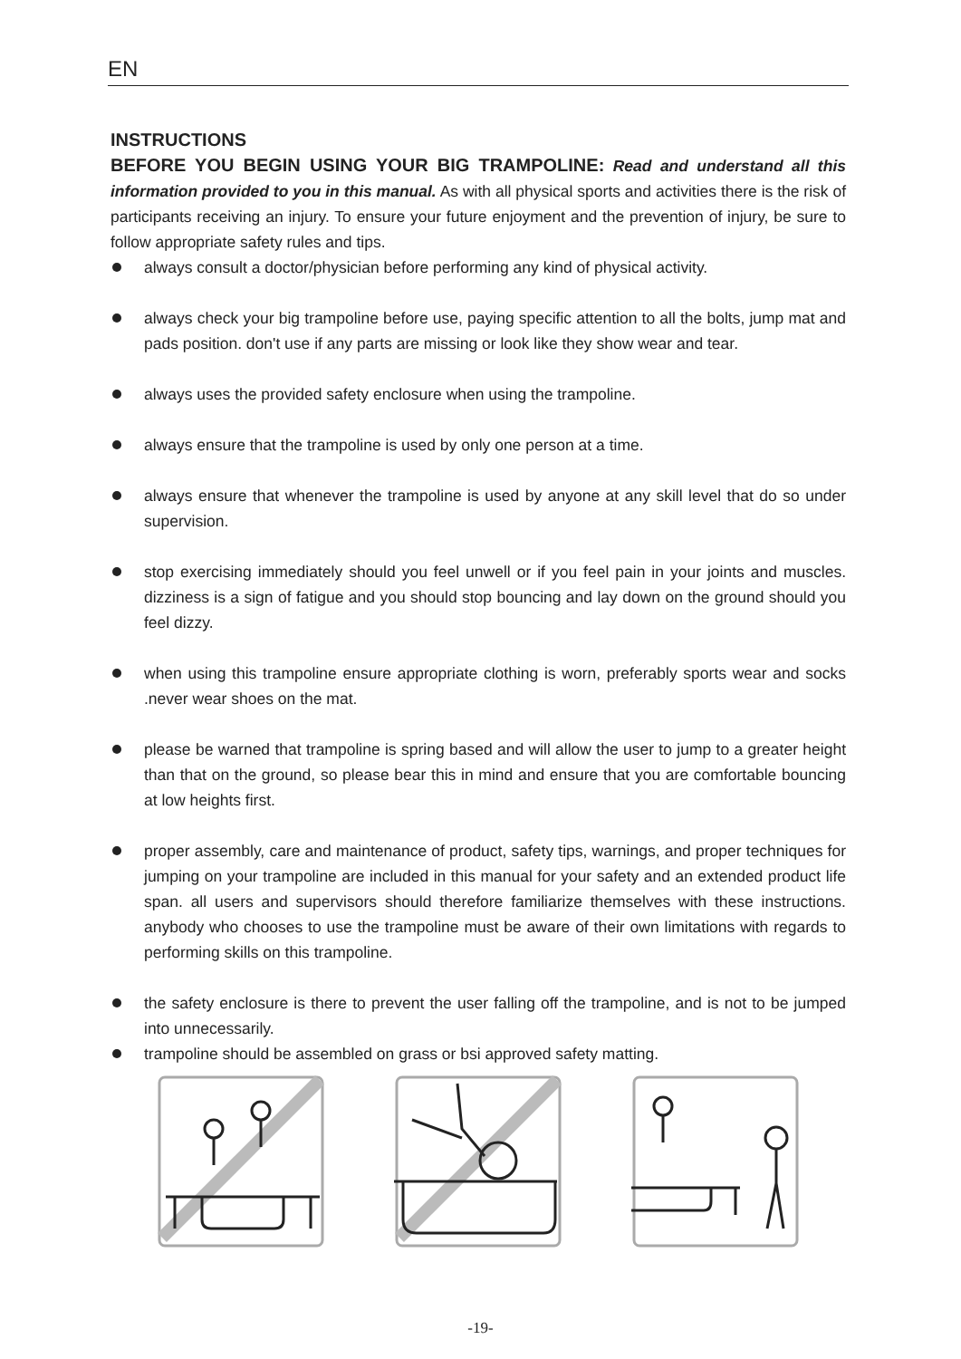EN
INSTRUCTIONS
BEFORE YOU BEGIN USING YOUR BIG TRAMPOLINE: Read and understand all this information provided to you in this manual. As with all physical sports and activities there is the risk of participants receiving an injury. To ensure your future enjoyment and the prevention of injury, be sure to follow appropriate safety rules and tips.
always consult a doctor/physician before performing any kind of physical activity.
always check your big trampoline before use, paying specific attention to all the bolts, jump mat and pads position. don't use if any parts are missing or look like they show wear and tear.
always uses the provided safety enclosure when using the trampoline.
always ensure that the trampoline is used by only one person at a time.
always ensure that whenever the trampoline is used by anyone at any skill level that do so under supervision.
stop exercising immediately should you feel unwell or if you feel pain in your joints and muscles. dizziness is a sign of fatigue and you should stop bouncing and lay down on the ground should you feel dizzy.
when using this trampoline ensure appropriate clothing is worn, preferably sports wear and socks .never wear shoes on the mat.
please be warned that trampoline is spring based and will allow the user to jump to a greater height than that on the ground, so please bear this in mind and ensure that you are comfortable bouncing at low heights first.
proper assembly, care and maintenance of product, safety tips, warnings, and proper techniques for jumping on your trampoline are included in this manual for your safety and an extended product life span. all users and supervisors should therefore familiarize themselves with these instructions. anybody who chooses to use the trampoline must be aware of their own limitations with regards to performing skills on this trampoline.
the safety enclosure is there to prevent the user falling off the trampoline, and is not to be jumped into unnecessarily.
trampoline should be assembled on grass or bsi approved safety matting.
-19-